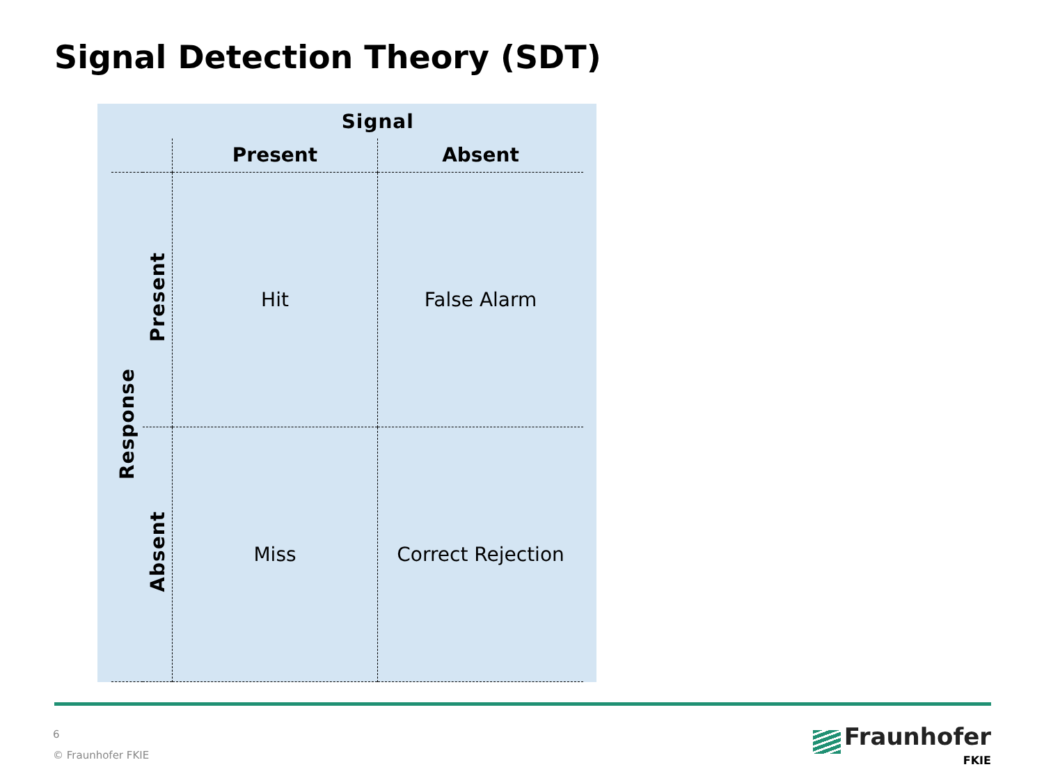Signal Detection Theory (SDT)
| | | Signal | |
| | | Present | Absent |
| Response | Present | Hit | False Alarm |
| | Absent | Miss | Correct Rejection |
6
© Fraunhofer FKIE
Fraunhofer
FKIE